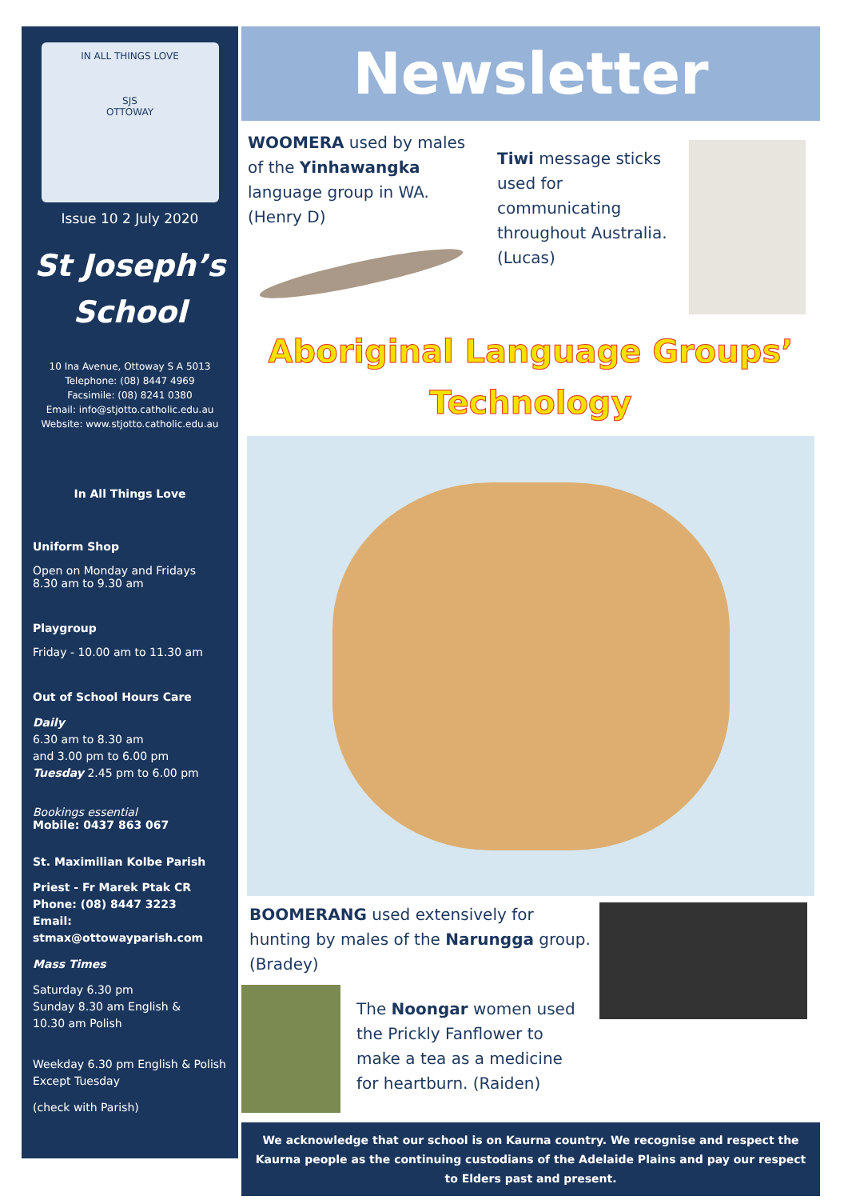IN ALL THINGS LOVE
SJS
OTTOWAY
Issue 10 2 July 2020
St Joseph’s
School
10 Ina Avenue, Ottoway S A 5013
Telephone: (08) 8447 4969
Facsimile: (08) 8241 0380
Email: info@stjotto.catholic.edu.au
Website: www.stjotto.catholic.edu.au
In All Things Love
Uniform Shop
Open on Monday and Fridays
8.30 am to 9.30 am
Playgroup
Friday - 10.00 am to 11.30 am
Out of School Hours Care
Daily
6.30 am to 8.30 am
and 3.00 pm to 6.00 pm
Tuesday 2.45 pm to 6.00 pm
Bookings essential
Mobile: 0437 863 067
St. Maximilian Kolbe Parish
Priest - Fr Marek Ptak CR
Phone: (08) 8447 3223
Email: stmax@ottowayparish.com
Mass Times
Saturday 6.30 pm
Sunday 8.30 am English &
10.30 am Polish
Weekday 6.30 pm English & Polish
Except Tuesday
(check with Parish)
Newsletter
WOOMERA used by males of the Yinhawangka language group in WA. (Henry D)
Tiwi message sticks used for communicating throughout Australia. (Lucas)
Aboriginal Language Groups’
Technology
BOOMERANG used extensively for hunting by males of the Narungga group. (Bradey)
The Noongar women used the Prickly Fanflower to make a tea as a medicine for heartburn. (Raiden)
We acknowledge that our school is on Kaurna country. We recognise and respect the Kaurna people as the continuing custodians of the Adelaide Plains and pay our respect to Elders past and present.